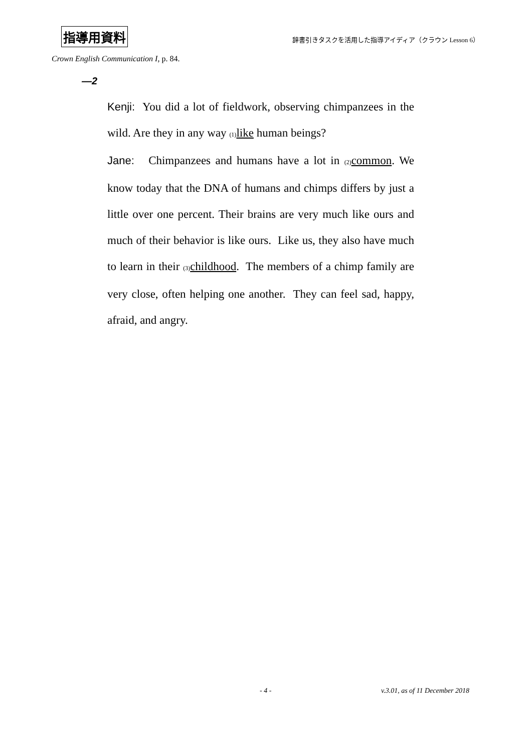指導用資料 辞書引きタスクを活用した指導アイディア（クラウン Lesson 6）
Crown English Communication I, p. 84.
—2
Kenji: You did a lot of fieldwork, observing chimpanzees in the wild. Are they in any way (1) like human beings?
Jane: Chimpanzees and humans have a lot in (2) common. We know today that the DNA of humans and chimps differs by just a little over one percent. Their brains are very much like ours and much of their behavior is like ours. Like us, they also have much to learn in their (3) childhood. The members of a chimp family are very close, often helping one another. They can feel sad, happy, afraid, and angry.
- 4 - v.3.01, as of 11 December 2018